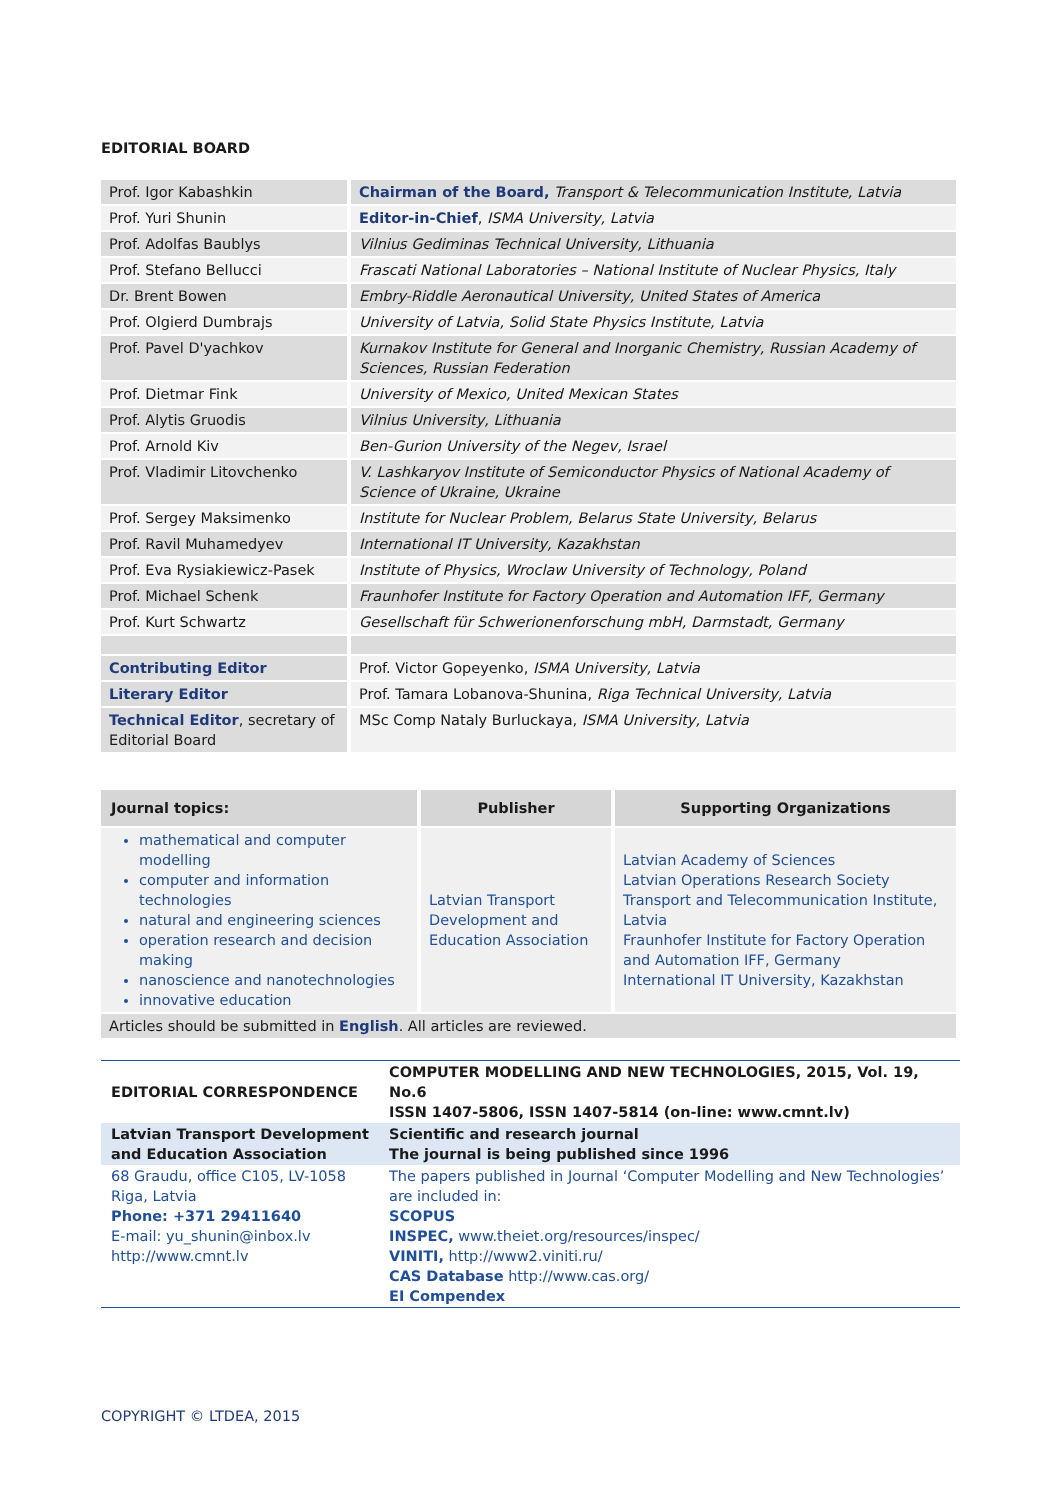EDITORIAL BOARD
| Prof. Igor Kabashkin | Chairman of the Board, Transport & Telecommunication Institute, Latvia |
| Prof. Yuri Shunin | Editor-in-Chief , ISMA University, Latvia |
| Prof. Adolfas Baublys | Vilnius Gediminas Technical University, Lithuania |
| Prof. Stefano Bellucci | Frascati National Laboratories – National Institute of Nuclear Physics, Italy |
| Dr. Brent Bowen | Embry-Riddle Aeronautical University, United States of America |
| Prof. Olgierd Dumbrajs | University of Latvia, Solid State Physics Institute, Latvia |
| Prof. Pavel D'yachkov | Kurnakov Institute for General and Inorganic Chemistry, Russian Academy of Sciences, Russian Federation |
| Prof. Dietmar Fink | University of Mexico, United Mexican States |
| Prof. Alytis Gruodis | Vilnius University, Lithuania |
| Prof. Arnold Kiv | Ben-Gurion University of the Negev, Israel |
| Prof. Vladimir Litovchenko | V. Lashkaryov Institute of Semiconductor Physics of National Academy of Science of Ukraine, Ukraine |
| Prof. Sergey Maksimenko | Institute for Nuclear Problem, Belarus State University, Belarus |
| Prof. Ravil Muhamedyev | International IT University, Kazakhstan |
| Prof. Eva Rysiakiewicz-Pasek | Institute of Physics, Wroclaw University of Technology, Poland |
| Prof. Michael Schenk | Fraunhofer Institute for Factory Operation and Automation IFF, Germany |
| Prof. Kurt Schwartz | Gesellschaft für Schwerionenforschung mbH, Darmstadt, Germany |
| Contributing Editor | Prof. Victor Gopeyenko, ISMA University, Latvia |
| Literary Editor | Prof. Tamara Lobanova-Shunina, Riga Technical University, Latvia |
| Technical Editor , secretary of Editorial Board | MSc Comp Nataly Burluckaya, ISMA University, Latvia |
| Journal topics: | Publisher | Supporting Organizations |
| --- | --- | --- |
| mathematical and computer modelling computer and information technologies natural and engineering sciences operation research and decision making nanoscience and nanotechnologies innovative education | Latvian Transport Development and Education Association | Latvian Academy of Sciences Latvian Operations Research Society Transport and Telecommunication Institute, Latvia Fraunhofer Institute for Factory Operation and Automation IFF, Germany International IT University, Kazakhstan |
| Articles should be submitted in English . All articles are reviewed. | | |
| EDITORIAL CORRESPONDENCE | COMPUTER MODELLING AND NEW TECHNOLOGIES, 2015, Vol. 19, No.6 ISSN 1407-5806, ISSN 1407-5814 (on-line: www.cmnt.lv) |
| Latvian Transport Development and Education Association | Scientific and research journal The journal is being published since 1996 |
| 68 Graudu, office C105, LV-1058 Riga, Latvia Phone: +371 29411640 E-mail: yu_shunin@inbox.lv http://www.cmnt.lv | The papers published in Journal ‘Computer Modelling and New Technologies’ are included in: SCOPUS INSPEC, www.theiet.org/resources/inspec/ VINITI, http://www2.viniti.ru/ CAS Database http://www.cas.org/ EI Compendex |
COPYRIGHT © LTDEA, 2015